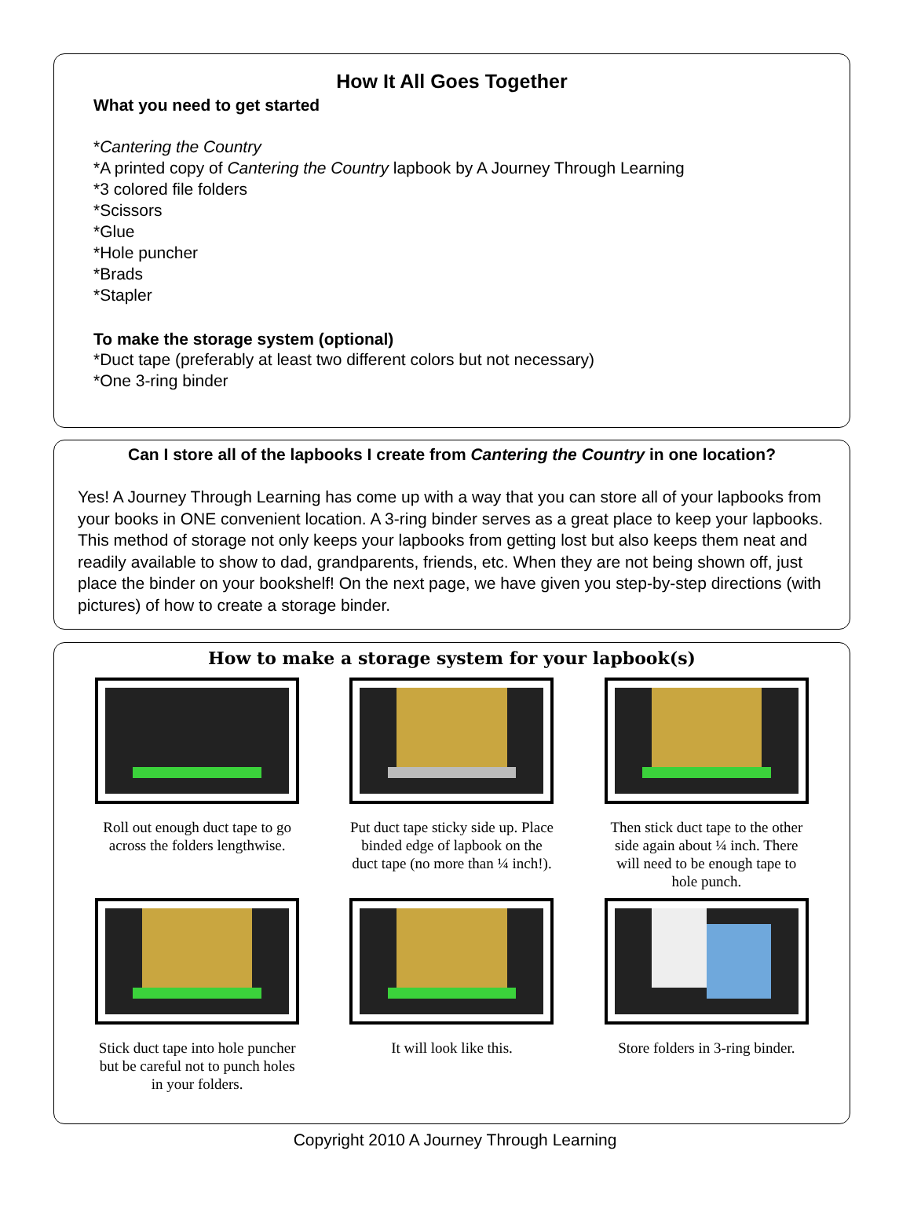How It All Goes Together
What you need to get started
*Cantering the Country
*A printed copy of Cantering the Country lapbook by A Journey Through Learning
*3 colored file folders
*Scissors
*Glue
*Hole puncher
*Brads
*Stapler
To make the storage system (optional)
*Duct tape (preferably at least two different colors but not necessary)
*One 3-ring binder
Can I store all of the lapbooks I create from Cantering the Country in one location?
Yes! A Journey Through Learning has come up with a way that you can store all of your lapbooks from your books in ONE convenient location. A 3-ring binder serves as a great place to keep your lapbooks. This method of storage not only keeps your lapbooks from getting lost but also keeps them neat and readily available to show to dad, grandparents, friends, etc. When they are not being shown off, just place the binder on your bookshelf! On the next page, we have given you step-by-step directions (with pictures) of how to create a storage binder.
How to make a storage system for your lapbook(s)
Roll out enough duct tape to go across the folders lengthwise.
Put duct tape sticky side up. Place binded edge of lapbook on the duct tape (no more than ¼ inch!).
Then stick duct tape to the other side again about ¼ inch. There will need to be enough tape to hole punch.
Stick duct tape into hole puncher but be careful not to punch holes in your folders.
It will look like this.
Store folders in 3-ring binder.
Copyright 2010 A Journey Through Learning